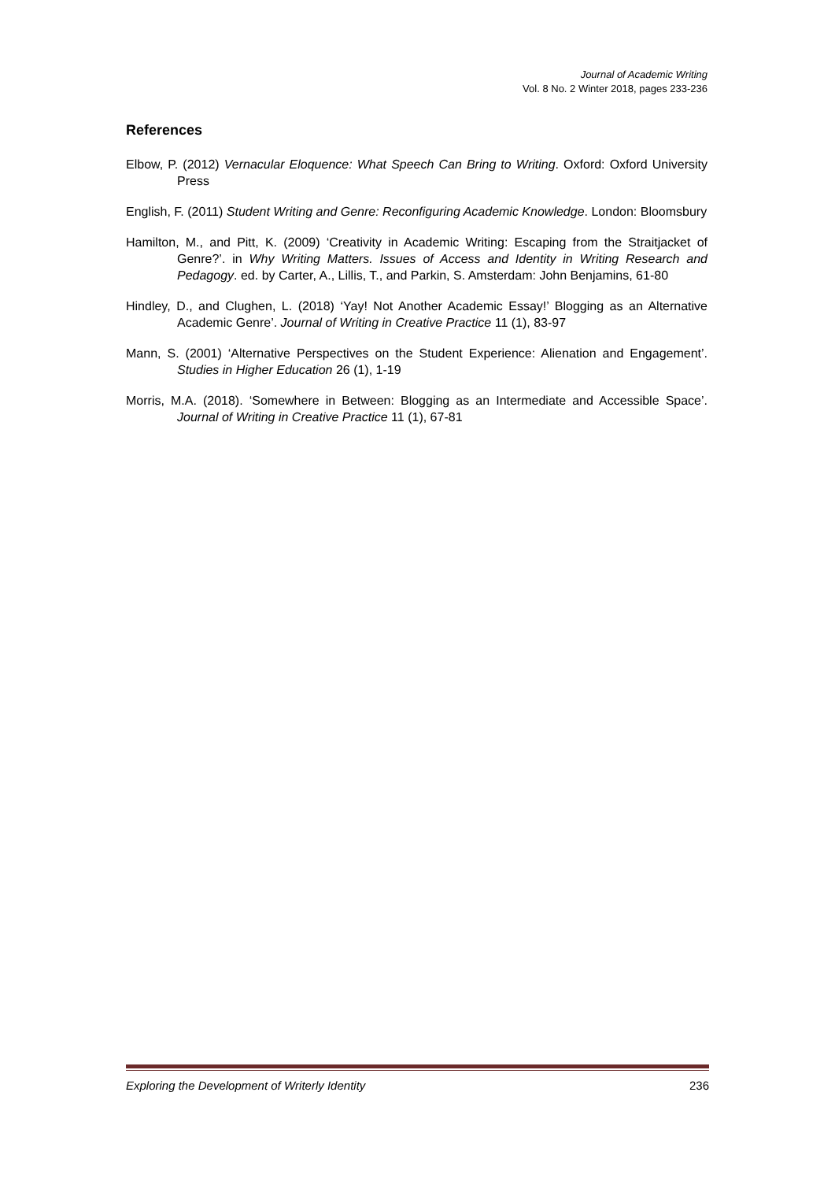Journal of Academic Writing
Vol. 8 No. 2 Winter 2018, pages 233-236
References
Elbow, P. (2012) Vernacular Eloquence: What Speech Can Bring to Writing. Oxford: Oxford University Press
English, F. (2011) Student Writing and Genre: Reconfiguring Academic Knowledge. London: Bloomsbury
Hamilton, M., and Pitt, K. (2009) ‘Creativity in Academic Writing: Escaping from the Straitjacket of Genre?’. in Why Writing Matters. Issues of Access and Identity in Writing Research and Pedagogy. ed. by Carter, A., Lillis, T., and Parkin, S. Amsterdam: John Benjamins, 61-80
Hindley, D., and Clughen, L. (2018) ‘Yay! Not Another Academic Essay!’ Blogging as an Alternative Academic Genre’. Journal of Writing in Creative Practice 11 (1), 83-97
Mann, S. (2001) ‘Alternative Perspectives on the Student Experience: Alienation and Engagement’. Studies in Higher Education 26 (1), 1-19
Morris, M.A. (2018). ‘Somewhere in Between: Blogging as an Intermediate and Accessible Space’. Journal of Writing in Creative Practice 11 (1), 67-81
Exploring the Development of Writerly Identity 236